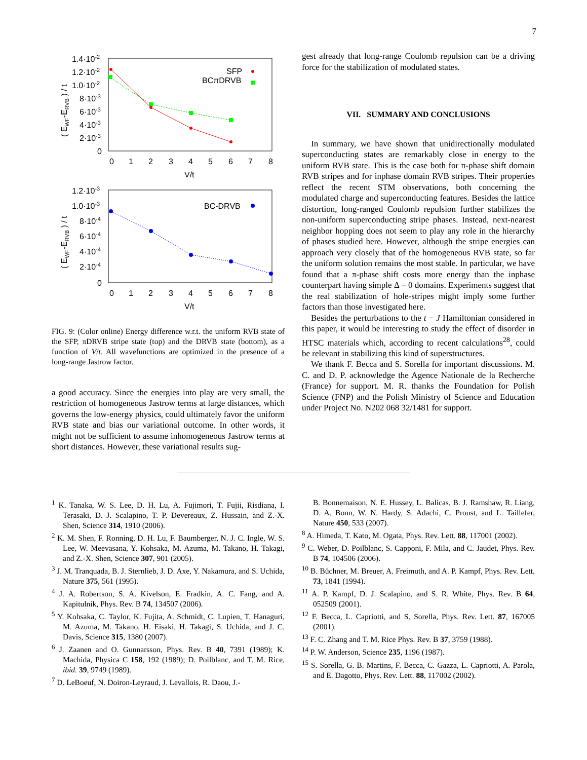7
1.4·10-2
1.2·10-2
1.0·10-2
8·10-3
6·10-3
4·10-3
2·10-3
0
0
1
2
3
4
5
6
7
8
V/t
SFP
BCπDRVB
( EWF-ERVB ) / t
1.2·10-3
1.0·10-3
8·10-4
6·10-4
4·10-4
2·10-4
0
0
1
2
3
4
5
6
7
8
V/t
BC-DRVB
( EWF-ERVB ) / t
FIG. 9: (Color online) Energy difference w.r.t. the uniform RVB state of the SFP, πDRVB stripe state (top) and the DRVB state (bottom), as a function of V/t. All wavefunctions are optimized in the presence of a long-range Jastrow factor.
a good accuracy. Since the energies into play are very small, the restriction of homogeneous Jastrow terms at large distances, which governs the low-energy physics, could ultimately favor the uniform RVB state and bias our variational outcome. In other words, it might not be sufficient to assume inhomogeneous Jastrow terms at short distances. However, these variational results sug-
gest already that long-range Coulomb repulsion can be a driving force for the stabilization of modulated states.
VII. SUMMARY AND CONCLUSIONS
In summary, we have shown that unidirectionally modulated superconducting states are remarkably close in energy to the uniform RVB state. This is the case both for π-phase shift domain RVB stripes and for inphase domain RVB stripes. Their properties reflect the recent STM observations, both concerning the modulated charge and superconducting features. Besides the lattice distortion, long-ranged Coulomb repulsion further stabilizes the non-uniform superconducting stripe phases. Instead, next-nearest neighbor hopping does not seem to play any role in the hierarchy of phases studied here. However, although the stripe energies can approach very closely that of the homogeneous RVB state, so far the uniform solution remains the most stable. In particular, we have found that a π-phase shift costs more energy than the inphase counterpart having simple Δ = 0 domains. Experiments suggest that the real stabilization of hole-stripes might imply some further factors than those investigated here.
Besides the perturbations to the t − J Hamiltonian considered in this paper, it would be interesting to study the effect of disorder in HTSC materials which, according to recent calculations<sup>28</sup>, could be relevant in stabilizing this kind of superstructures.
We thank F. Becca and S. Sorella for important discussions. M. C. and D. P. acknowledge the Agence Nationale de la Recherche (France) for support. M. R. thanks the Foundation for Polish Science (FNP) and the Polish Ministry of Science and Education under Project No. N202 068 32/1481 for support.
<sup>1</sup> K. Tanaka, W. S. Lee, D. H. Lu, A. Fujimori, T. Fujii, Risdiana, I. Terasaki, D. J. Scalapino, T. P. Devereaux, Z. Hussain, and Z.-X. Shen, Science 314, 1910 (2006).
<sup>2</sup> K. M. Shen, F. Ronning, D. H. Lu, F. Baumberger, N. J. C. Ingle, W. S. Lee, W. Meevasana, Y. Kohsaka, M. Azuma, M. Takano, H. Takagi, and Z.-X. Shen, Science 307, 901 (2005).
<sup>3</sup> J. M. Tranquada, B. J. Sternlieb, J. D. Axe, Y. Nakamura, and S. Uchida, Nature 375, 561 (1995).
<sup>4</sup> J. A. Robertson, S. A. Kivelson, E. Fradkin, A. C. Fang, and A. Kapitulnik, Phys. Rev. B 74, 134507 (2006).
<sup>5</sup> Y. Kohsaka, C. Taylor, K. Fujita, A. Schmidt, C. Lupien, T. Hanaguri, M. Azuma, M. Takano, H. Eisaki, H. Takagi, S. Uchida, and J. C. Davis, Science 315, 1380 (2007).
<sup>6</sup> J. Zaanen and O. Gunnarsson, Phys. Rev. B 40, 7391 (1989); K. Machida, Physica C 158, 192 (1989); D. Poilblanc, and T. M. Rice, ibid. 39, 9749 (1989).
<sup>7</sup> D. LeBoeuf, N. Doiron-Leyraud, J. Levallois, R. Daou, J.-
B. Bonnemaison, N. E. Hussey, L. Balicas, B. J. Ramshaw, R. Liang, D. A. Bonn, W. N. Hardy, S. Adachi, C. Proust, and L. Taillefer, Nature 450, 533 (2007).
<sup>8</sup> A. Himeda, T. Kato, M. Ogata, Phys. Rev. Lett. 88, 117001 (2002).
<sup>9</sup> C. Weber, D. Poilblanc, S. Capponi, F. Mila, and C. Jaudet, Phys. Rev. B 74, 104506 (2006).
<sup>10</sup> B. Büchner, M. Breuer, A. Freimuth, and A. P. Kampf, Phys. Rev. Lett. 73, 1841 (1994).
<sup>11</sup> A. P. Kampf, D. J. Scalapino, and S. R. White, Phys. Rev. B 64, 052509 (2001).
<sup>12</sup> F. Becca, L. Capriotti, and S. Sorella, Phys. Rev. Lett. 87, 167005 (2001).
<sup>13</sup> F. C. Zhang and T. M. Rice Phys. Rev. B 37, 3759 (1988).
<sup>14</sup> P. W. Anderson, Science 235, 1196 (1987).
<sup>15</sup> S. Sorella, G. B. Martins, F. Becca, C. Gazza, L. Capriotti, A. Parola, and E. Dagotto, Phys. Rev. Lett. 88, 117002 (2002).